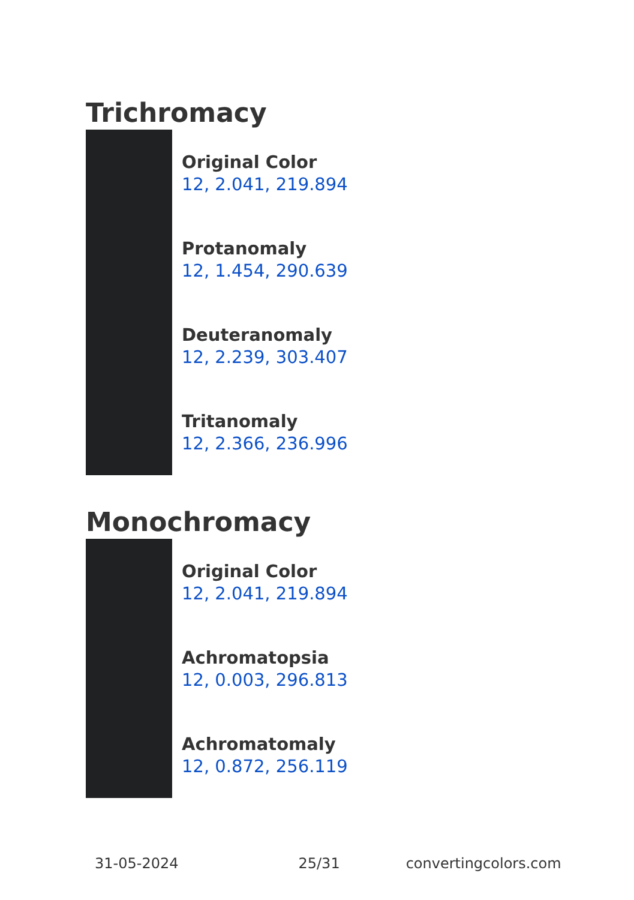Trichromacy
Original Color
12, 2.041, 219.894
Protanomaly
12, 1.454, 290.639
Deuteranomaly
12, 2.239, 303.407
Tritanomaly
12, 2.366, 236.996
Monochromacy
Original Color
12, 2.041, 219.894
Achromatopsia
12, 0.003, 296.813
Achromatomaly
12, 0.872, 256.119
31-05-2024 25/31 convertingcolors.com